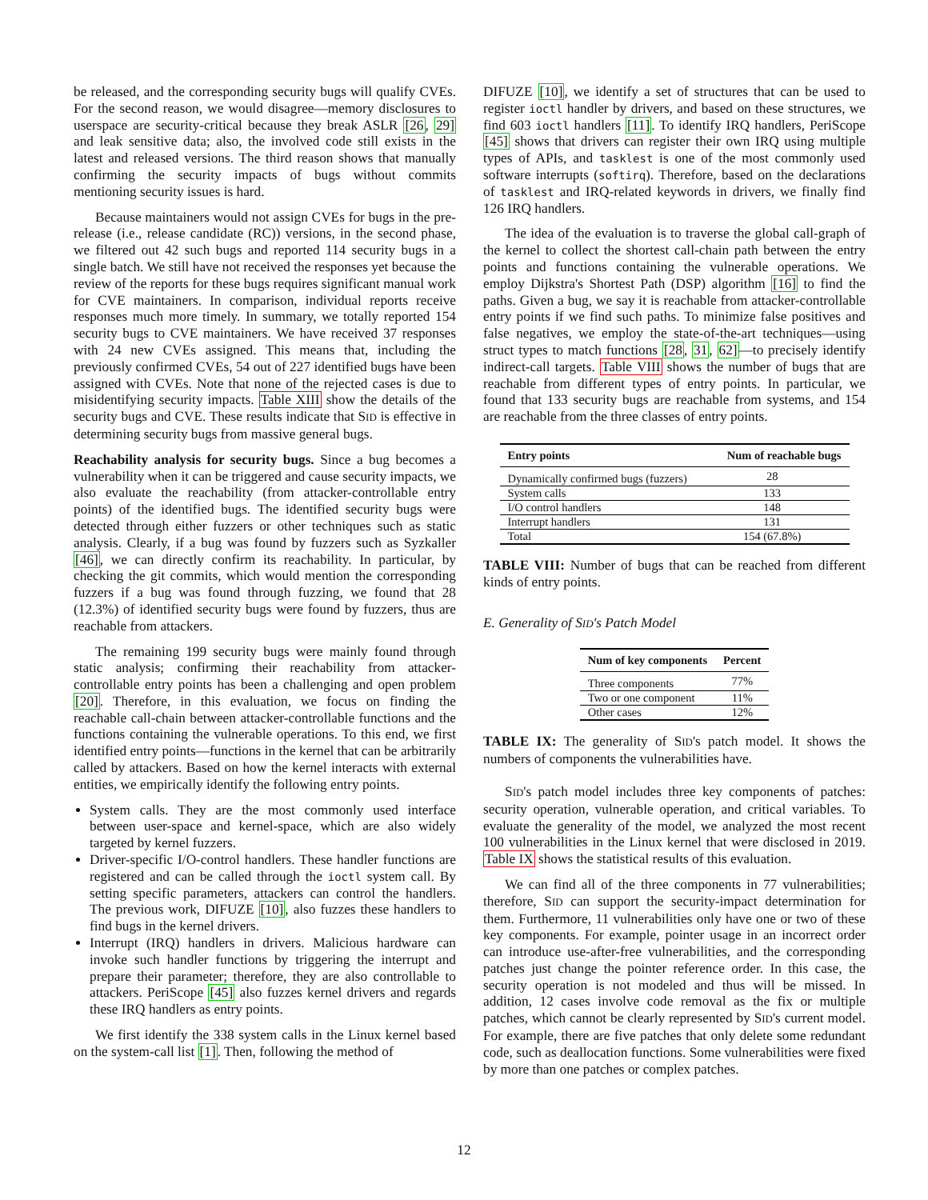be released, and the corresponding security bugs will qualify CVEs. For the second reason, we would disagree—memory disclosures to userspace are security-critical because they break ASLR [26, 29] and leak sensitive data; also, the involved code still exists in the latest and released versions. The third reason shows that manually confirming the security impacts of bugs without commits mentioning security issues is hard.
Because maintainers would not assign CVEs for bugs in the pre-release (i.e., release candidate (RC)) versions, in the second phase, we filtered out 42 such bugs and reported 114 security bugs in a single batch. We still have not received the responses yet because the review of the reports for these bugs requires significant manual work for CVE maintainers. In comparison, individual reports receive responses much more timely. In summary, we totally reported 154 security bugs to CVE maintainers. We have received 37 responses with 24 new CVEs assigned. This means that, including the previously confirmed CVEs, 54 out of 227 identified bugs have been assigned with CVEs. Note that none of the rejected cases is due to misidentifying security impacts. Table XIII show the details of the security bugs and CVE. These results indicate that SID is effective in determining security bugs from massive general bugs.
Reachability analysis for security bugs. Since a bug becomes a vulnerability when it can be triggered and cause security impacts, we also evaluate the reachability (from attacker-controllable entry points) of the identified bugs. The identified security bugs were detected through either fuzzers or other techniques such as static analysis. Clearly, if a bug was found by fuzzers such as Syzkaller [46], we can directly confirm its reachability. In particular, by checking the git commits, which would mention the corresponding fuzzers if a bug was found through fuzzing, we found that 28 (12.3%) of identified security bugs were found by fuzzers, thus are reachable from attackers.
The remaining 199 security bugs were mainly found through static analysis; confirming their reachability from attacker-controllable entry points has been a challenging and open problem [20]. Therefore, in this evaluation, we focus on finding the reachable call-chain between attacker-controllable functions and the functions containing the vulnerable operations. To this end, we first identified entry points—functions in the kernel that can be arbitrarily called by attackers. Based on how the kernel interacts with external entities, we empirically identify the following entry points.
System calls. They are the most commonly used interface between user-space and kernel-space, which are also widely targeted by kernel fuzzers.
Driver-specific I/O-control handlers. These handler functions are registered and can be called through the ioctl system call. By setting specific parameters, attackers can control the handlers. The previous work, DIFUZE [10], also fuzzes these handlers to find bugs in the kernel drivers.
Interrupt (IRQ) handlers in drivers. Malicious hardware can invoke such handler functions by triggering the interrupt and prepare their parameter; therefore, they are also controllable to attackers. PeriScope [45] also fuzzes kernel drivers and regards these IRQ handlers as entry points.
We first identify the 338 system calls in the Linux kernel based on the system-call list [1]. Then, following the method of
DIFUZE [10], we identify a set of structures that can be used to register ioctl handler by drivers, and based on these structures, we find 603 ioctl handlers [11]. To identify IRQ handlers, PeriScope [45] shows that drivers can register their own IRQ using multiple types of APIs, and tasklest is one of the most commonly used software interrupts (softirq). Therefore, based on the declarations of tasklest and IRQ-related keywords in drivers, we finally find 126 IRQ handlers.
The idea of the evaluation is to traverse the global call-graph of the kernel to collect the shortest call-chain path between the entry points and functions containing the vulnerable operations. We employ Dijkstra's Shortest Path (DSP) algorithm [16] to find the paths. Given a bug, we say it is reachable from attacker-controllable entry points if we find such paths. To minimize false positives and false negatives, we employ the state-of-the-art techniques—using struct types to match functions [28, 31, 62]—to precisely identify indirect-call targets. Table VIII shows the number of bugs that are reachable from different types of entry points. In particular, we found that 133 security bugs are reachable from systems, and 154 are reachable from the three classes of entry points.
| Entry points | Num of reachable bugs |
| --- | --- |
| Dynamically confirmed bugs (fuzzers) | 28 |
| System calls | 133 |
| I/O control handlers | 148 |
| Interrupt handlers | 131 |
| Total | 154 (67.8%) |
TABLE VIII: Number of bugs that can be reached from different kinds of entry points.
E. Generality of SID's Patch Model
| Num of key components | Percent |
| --- | --- |
| Three components | 77% |
| Two or one component | 11% |
| Other cases | 12% |
TABLE IX: The generality of SID's patch model. It shows the numbers of components the vulnerabilities have.
SID's patch model includes three key components of patches: security operation, vulnerable operation, and critical variables. To evaluate the generality of the model, we analyzed the most recent 100 vulnerabilities in the Linux kernel that were disclosed in 2019. Table IX shows the statistical results of this evaluation.
We can find all of the three components in 77 vulnerabilities; therefore, SID can support the security-impact determination for them. Furthermore, 11 vulnerabilities only have one or two of these key components. For example, pointer usage in an incorrect order can introduce use-after-free vulnerabilities, and the corresponding patches just change the pointer reference order. In this case, the security operation is not modeled and thus will be missed. In addition, 12 cases involve code removal as the fix or multiple patches, which cannot be clearly represented by SID's current model. For example, there are five patches that only delete some redundant code, such as deallocation functions. Some vulnerabilities were fixed by more than one patches or complex patches.
12